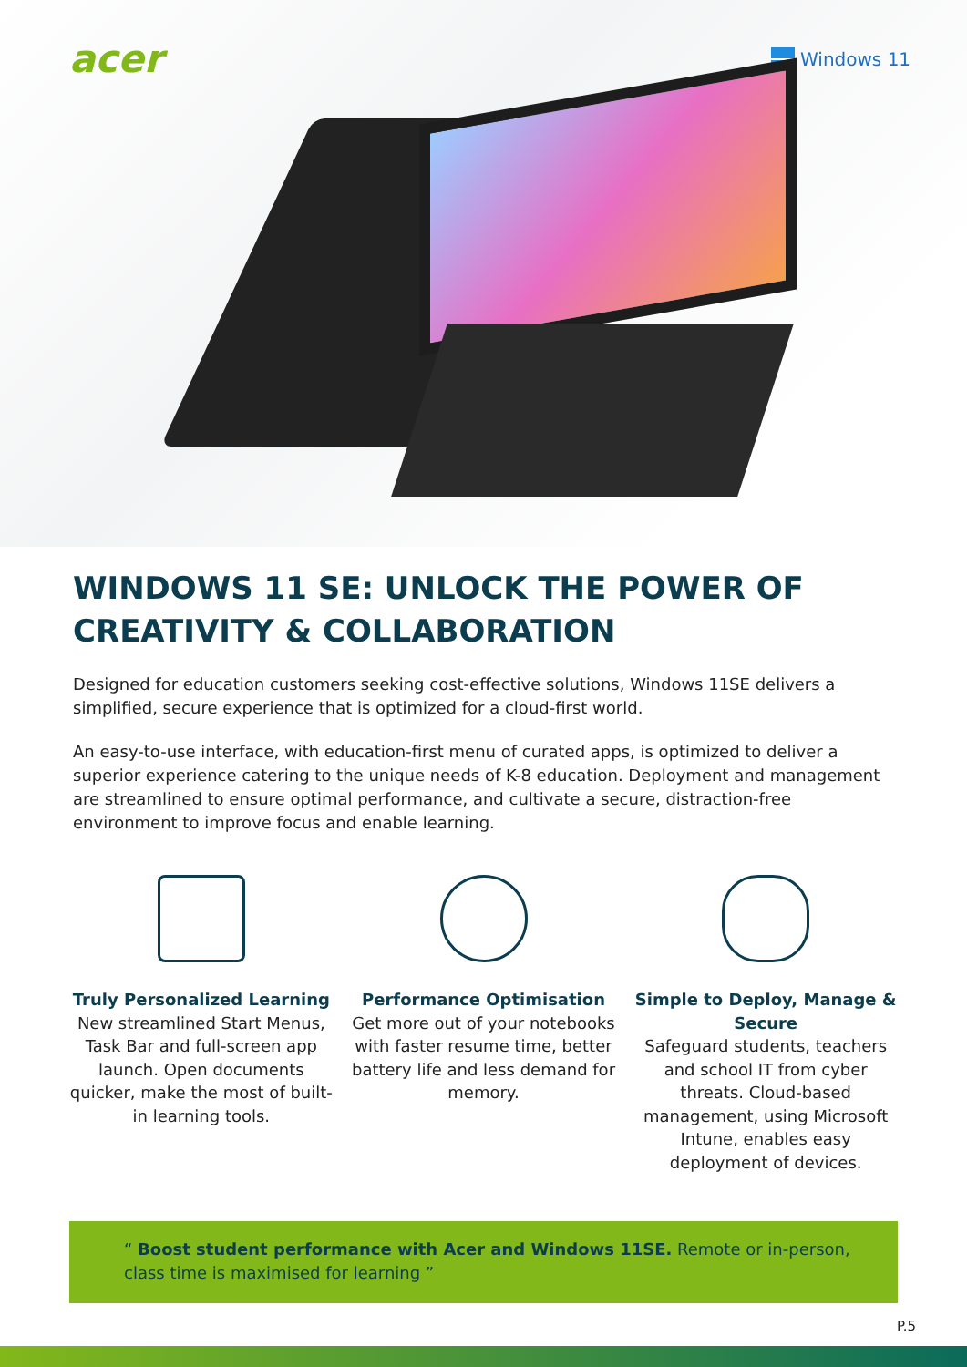acer Windows 11
WINDOWS 11 SE: UNLOCK THE POWER OF
CREATIVITY & COLLABORATION
Designed for education customers seeking cost-effective solutions, Windows 11SE delivers a simplified, secure experience that is optimized for a cloud-first world.
An easy-to-use interface, with education-first menu of curated apps, is optimized to deliver a superior experience catering to the unique needs of K-8 education. Deployment and management are streamlined to ensure optimal performance, and cultivate a secure, distraction-free environment to improve focus and enable learning.
Truly Personalized Learning
New streamlined Start Menus, Task Bar and full-screen app launch. Open documents quicker, make the most of built-in learning tools.
Performance Optimisation
Get more out of your notebooks with faster resume time, better battery life and less demand for memory.
Simple to Deploy, Manage & Secure
Safeguard students, teachers and school IT from cyber threats. Cloud-based management, using Microsoft Intune, enables easy deployment of devices.
“ Boost student performance with Acer and Windows 11SE. Remote or in-person, class time is maximised for learning ”
P.5